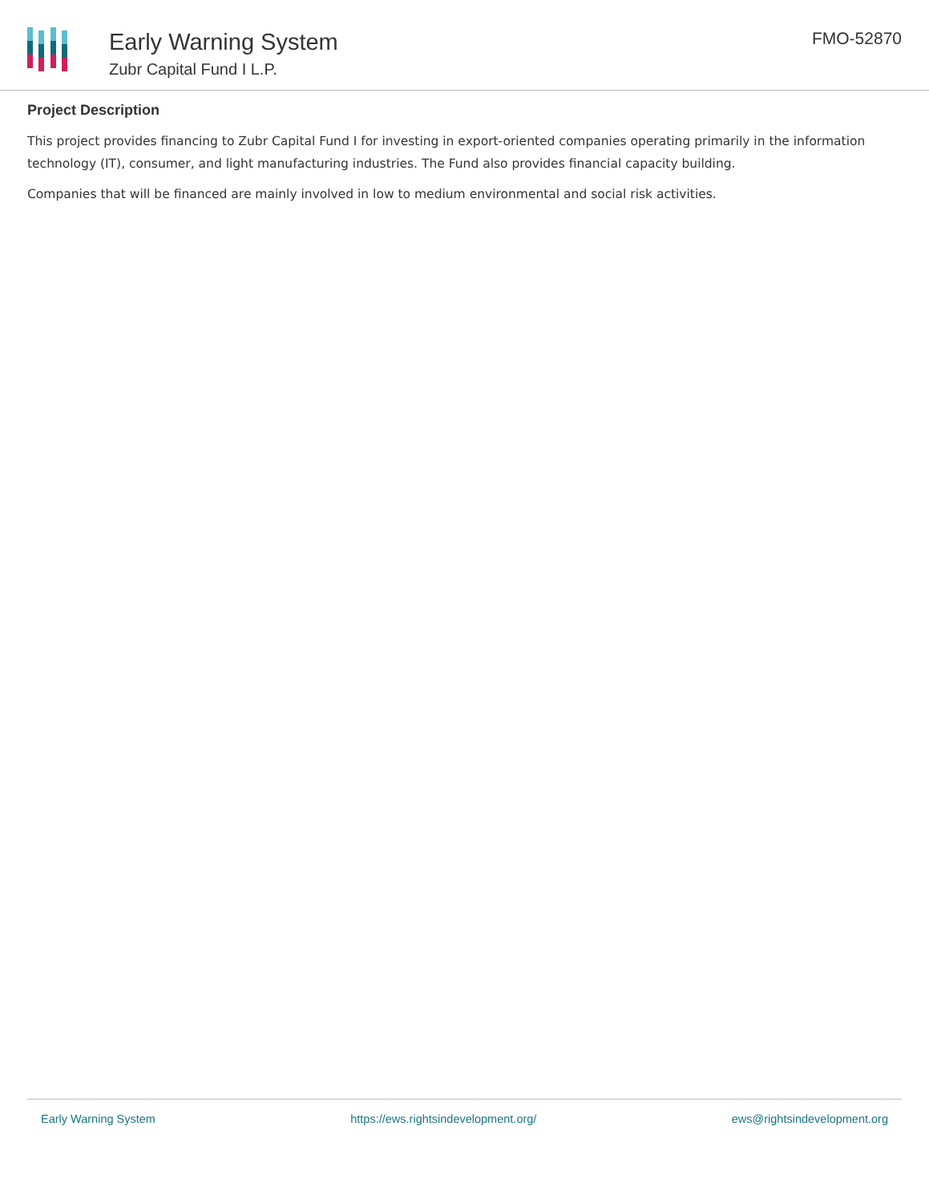Early Warning System
Zubr Capital Fund I L.P.
FMO-52870
Project Description
This project provides financing to Zubr Capital Fund I for investing in export-oriented companies operating primarily in the information technology (IT), consumer, and light manufacturing industries. The Fund also provides financial capacity building.
Companies that will be financed are mainly involved in low to medium environmental and social risk activities.
Early Warning System https://ews.rightsindevelopment.org/ ews@rightsindevelopment.org